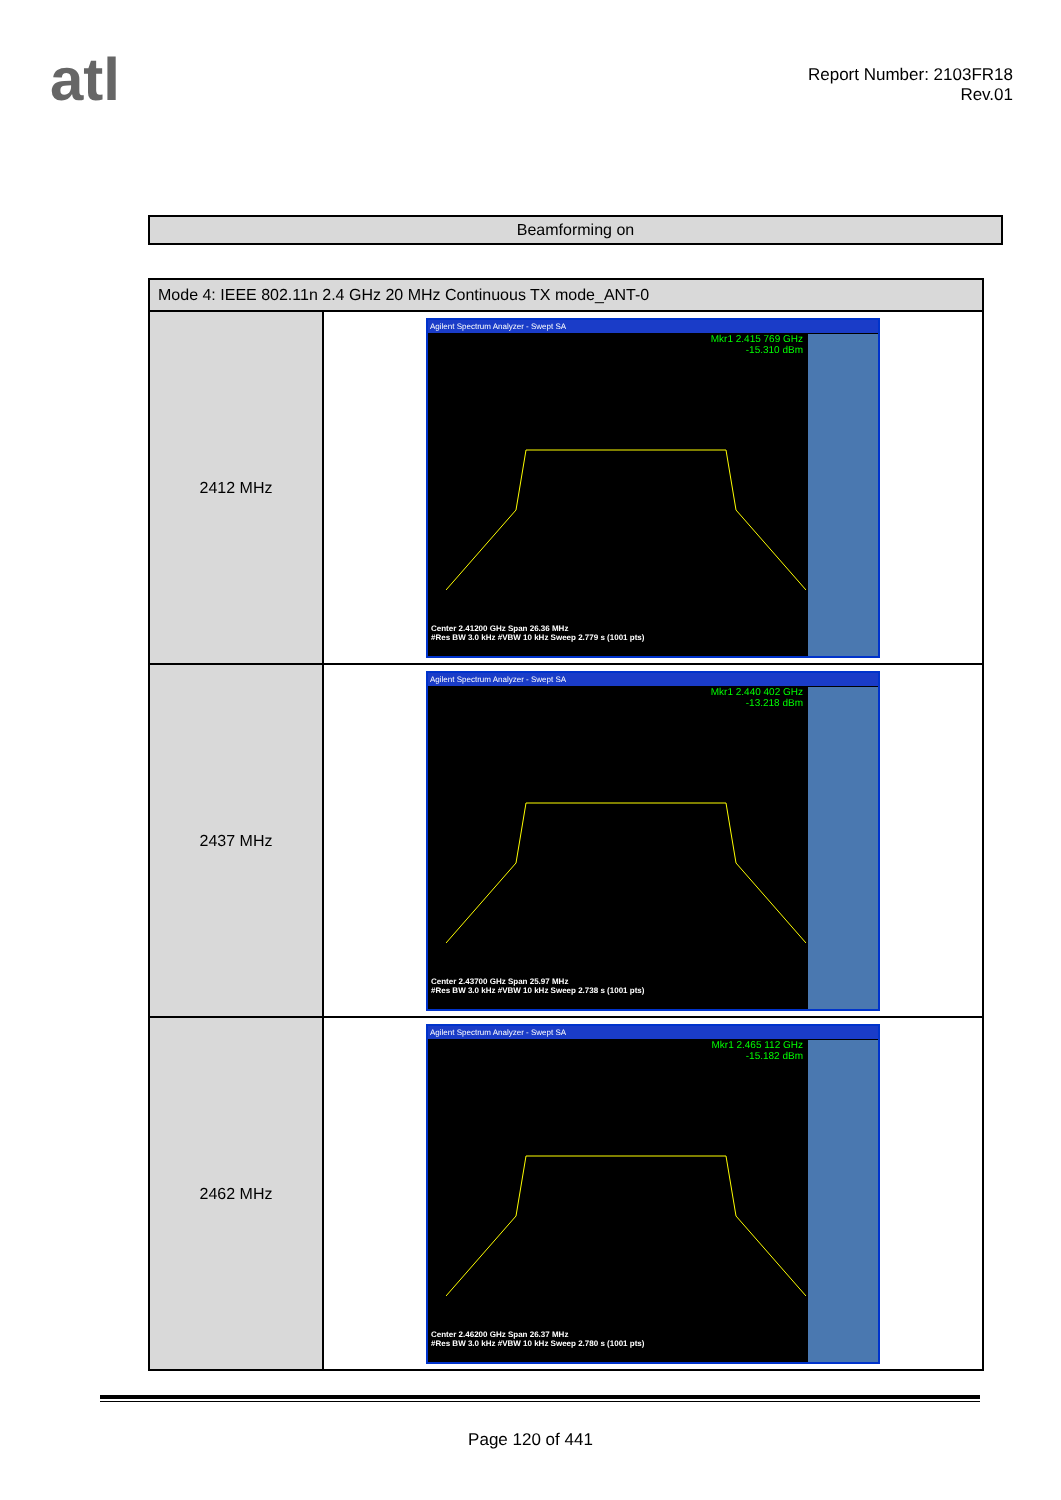atl
Report Number: 2103FR18
Rev.01
Beamforming on
| Mode 4: IEEE 802.11n 2.4 GHz 20 MHz Continuous TX mode_ANT-0 | |
| --- | --- |
| 2412 MHz | Agilent Spectrum Analyzer - Swept SA Mkr1 2.415 769 GHz -15.310 dBm Center 2.41200 GHz Span 26.36 MHz #Res BW 3.0 kHz #VBW 10 kHz Sweep 2.779 s (1001 pts) |
| 2437 MHz | Agilent Spectrum Analyzer - Swept SA Mkr1 2.440 402 GHz -13.218 dBm Center 2.43700 GHz Span 25.97 MHz #Res BW 3.0 kHz #VBW 10 kHz Sweep 2.738 s (1001 pts) |
| 2462 MHz | Agilent Spectrum Analyzer - Swept SA Mkr1 2.465 112 GHz -15.182 dBm Center 2.46200 GHz Span 26.37 MHz #Res BW 3.0 kHz #VBW 10 kHz Sweep 2.780 s (1001 pts) |
Page 120 of 441